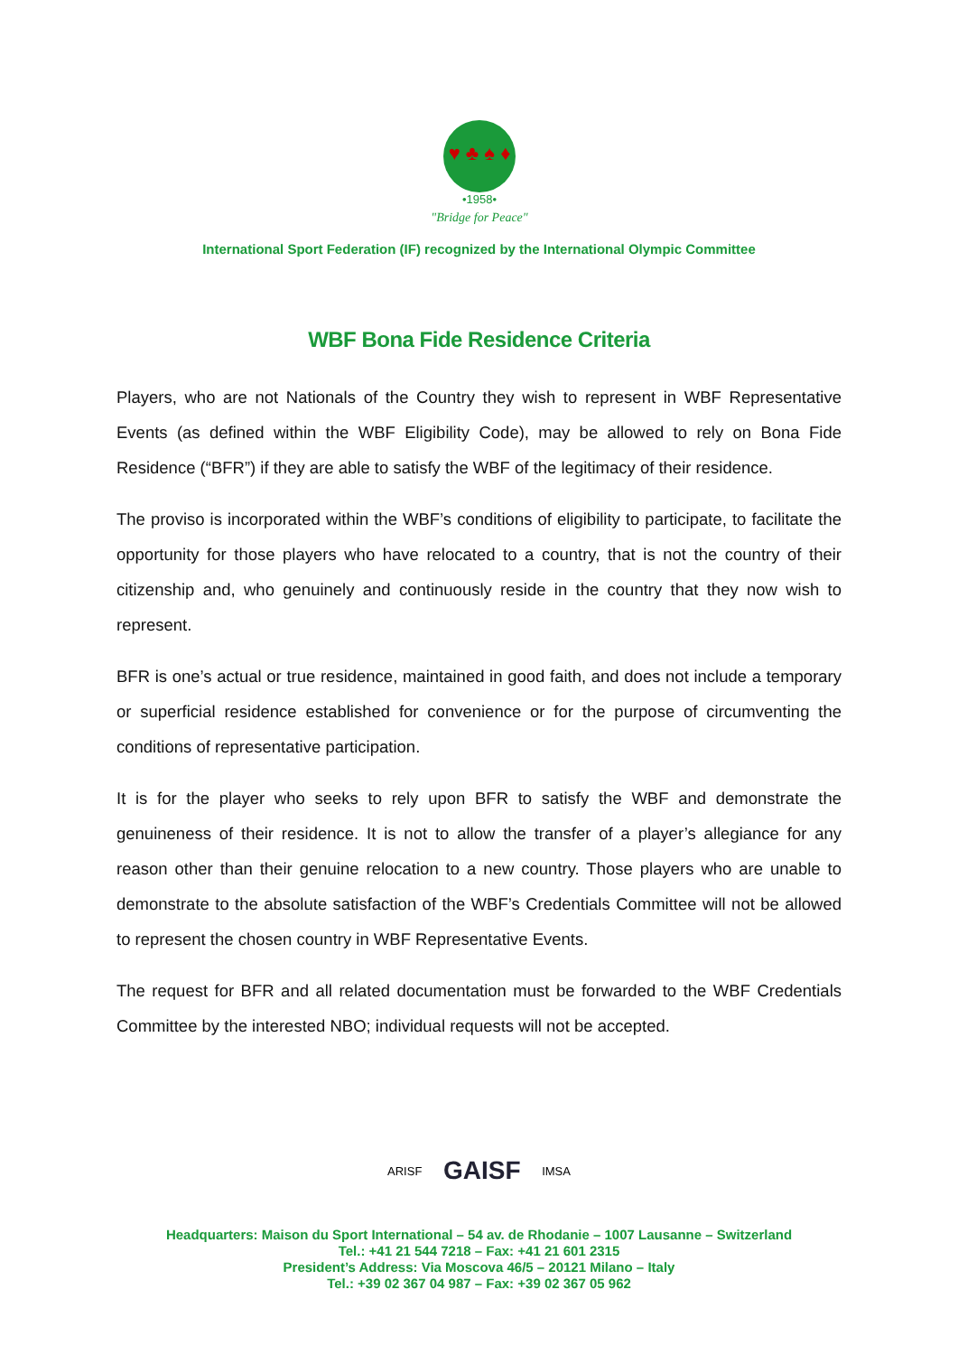♥ ♣ ♠ ♦
•1958•
"Bridge for Peace"
International Sport Federation (IF) recognized by the International Olympic Committee
WBF Bona Fide Residence Criteria
Players, who are not Nationals of the Country they wish to represent in WBF Representative Events (as defined within the WBF Eligibility Code), may be allowed to rely on Bona Fide Residence (“BFR”) if they are able to satisfy the WBF of the legitimacy of their residence.
The proviso is incorporated within the WBF’s conditions of eligibility to participate, to facilitate the opportunity for those players who have relocated to a country, that is not the country of their citizenship and, who genuinely and continuously reside in the country that they now wish to represent.
BFR is one’s actual or true residence, maintained in good faith, and does not include a temporary or superficial residence established for convenience or for the purpose of circumventing the conditions of representative participation.
It is for the player who seeks to rely upon BFR to satisfy the WBF and demonstrate the genuineness of their residence. It is not to allow the transfer of a player’s allegiance for any reason other than their genuine relocation to a new country. Those players who are unable to demonstrate to the absolute satisfaction of the WBF’s Credentials Committee will not be allowed to represent the chosen country in WBF Representative Events.
The request for BFR and all related documentation must be forwarded to the WBF Credentials Committee by the interested NBO; individual requests will not be accepted.
ARISF GAISF IMSA
Headquarters: Maison du Sport International – 54 av. de Rhodanie – 1007 Lausanne – Switzerland
Tel.: +41 21 544 7218 – Fax: +41 21 601 2315
President’s Address: Via Moscova 46/5 – 20121 Milano – Italy
Tel.: +39 02 367 04 987 – Fax: +39 02 367 05 962